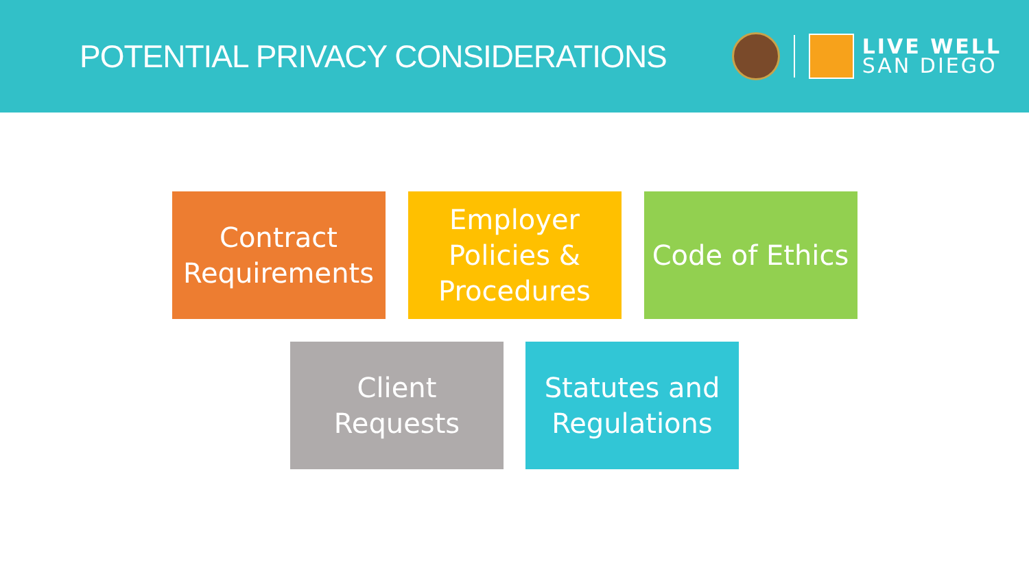POTENTIAL PRIVACY CONSIDERATIONS
LIVE WELL
SAN DIEGO
Contract
Requirements
Employer
Policies &
Procedures
Code of Ethics
Client
Requests
Statutes and
Regulations